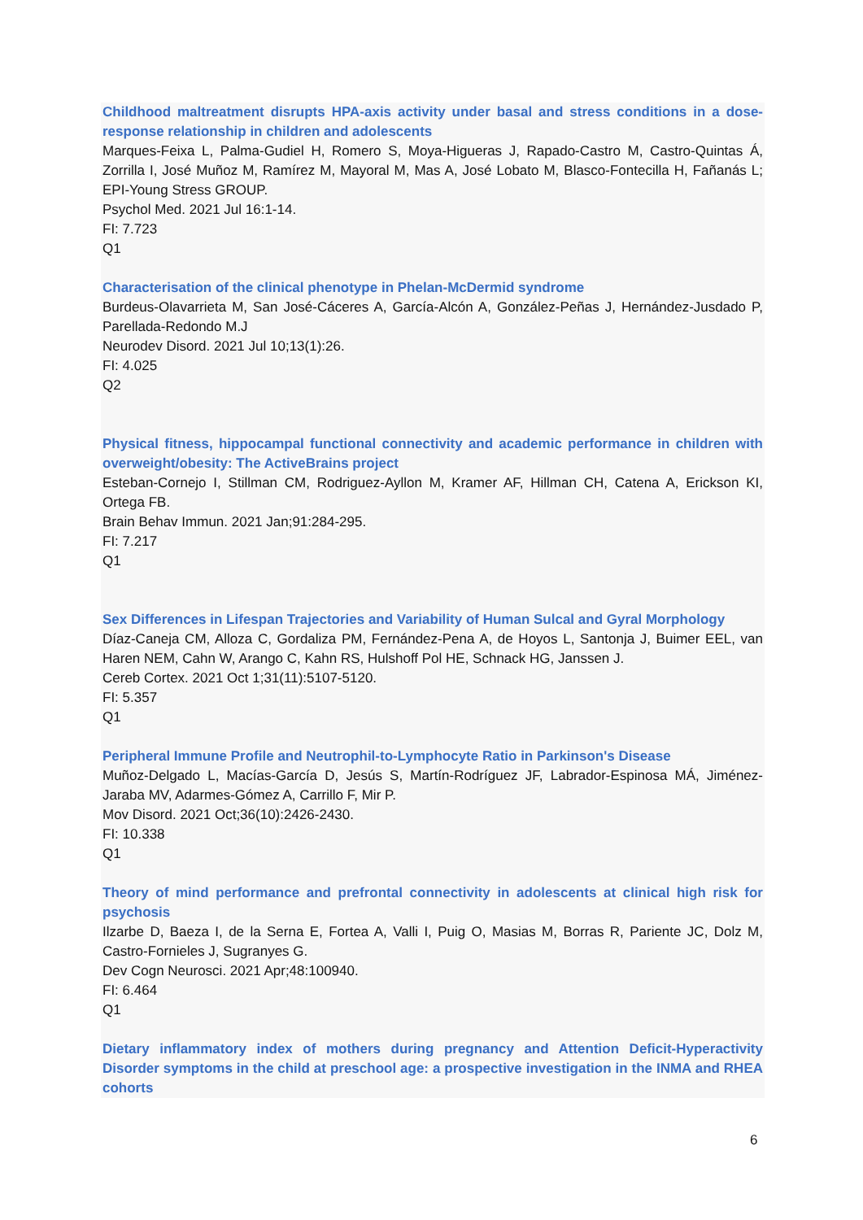Childhood maltreatment disrupts HPA-axis activity under basal and stress conditions in a dose-response relationship in children and adolescents
Marques-Feixa L, Palma-Gudiel H, Romero S, Moya-Higueras J, Rapado-Castro M, Castro-Quintas Á, Zorrilla I, José Muñoz M, Ramírez M, Mayoral M, Mas A, José Lobato M, Blasco-Fontecilla H, Fañanás L; EPI-Young Stress GROUP.
Psychol Med. 2021 Jul 16:1-14.
FI: 7.723
Q1
Characterisation of the clinical phenotype in Phelan-McDermid syndrome
Burdeus-Olavarrieta M, San José-Cáceres A, García-Alcón A, González-Peñas J, Hernández-Jusdado P, Parellada-Redondo M.J
Neurodev Disord. 2021 Jul 10;13(1):26.
FI: 4.025
Q2
Physical fitness, hippocampal functional connectivity and academic performance in children with overweight/obesity: The ActiveBrains project
Esteban-Cornejo I, Stillman CM, Rodriguez-Ayllon M, Kramer AF, Hillman CH, Catena A, Erickson KI, Ortega FB.
Brain Behav Immun. 2021 Jan;91:284-295.
FI: 7.217
Q1
Sex Differences in Lifespan Trajectories and Variability of Human Sulcal and Gyral Morphology
Díaz-Caneja CM, Alloza C, Gordaliza PM, Fernández-Pena A, de Hoyos L, Santonja J, Buimer EEL, van Haren NEM, Cahn W, Arango C, Kahn RS, Hulshoff Pol HE, Schnack HG, Janssen J.
Cereb Cortex. 2021 Oct 1;31(11):5107-5120.
FI: 5.357
Q1
Peripheral Immune Profile and Neutrophil-to-Lymphocyte Ratio in Parkinson's Disease
Muñoz-Delgado L, Macías-García D, Jesús S, Martín-Rodríguez JF, Labrador-Espinosa MÁ, Jiménez-Jaraba MV, Adarmes-Gómez A, Carrillo F, Mir P.
Mov Disord. 2021 Oct;36(10):2426-2430.
FI: 10.338
Q1
Theory of mind performance and prefrontal connectivity in adolescents at clinical high risk for psychosis
Ilzarbe D, Baeza I, de la Serna E, Fortea A, Valli I, Puig O, Masias M, Borras R, Pariente JC, Dolz M, Castro-Fornieles J, Sugranyes G.
Dev Cogn Neurosci. 2021 Apr;48:100940.
FI: 6.464
Q1
Dietary inflammatory index of mothers during pregnancy and Attention Deficit-Hyperactivity Disorder symptoms in the child at preschool age: a prospective investigation in the INMA and RHEA cohorts
6